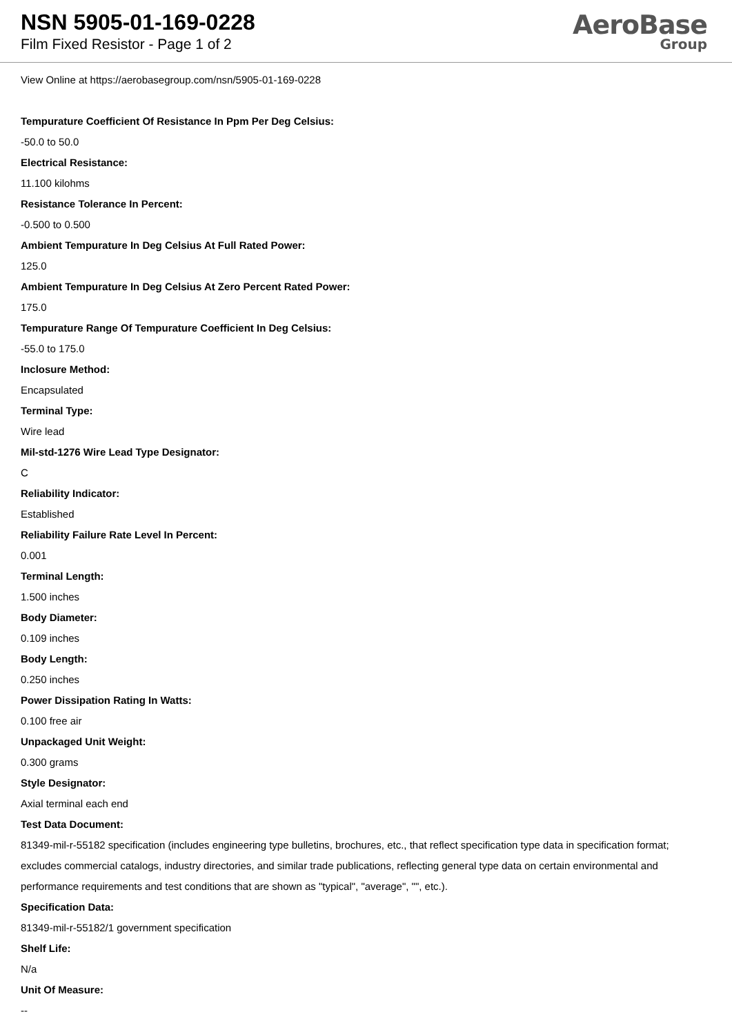NSN 5905-01-169-0228
Film Fixed Resistor - Page 1 of 2
AeroBase
Group
View Online at https://aerobasegroup.com/nsn/5905-01-169-0228
Tempurature Coefficient Of Resistance In Ppm Per Deg Celsius:
-50.0 to 50.0
Electrical Resistance:
11.100 kilohms
Resistance Tolerance In Percent:
-0.500 to 0.500
Ambient Tempurature In Deg Celsius At Full Rated Power:
125.0
Ambient Tempurature In Deg Celsius At Zero Percent Rated Power:
175.0
Tempurature Range Of Tempurature Coefficient In Deg Celsius:
-55.0 to 175.0
Inclosure Method:
Encapsulated
Terminal Type:
Wire lead
Mil-std-1276 Wire Lead Type Designator:
C
Reliability Indicator:
Established
Reliability Failure Rate Level In Percent:
0.001
Terminal Length:
1.500 inches
Body Diameter:
0.109 inches
Body Length:
0.250 inches
Power Dissipation Rating In Watts:
0.100 free air
Unpackaged Unit Weight:
0.300 grams
Style Designator:
Axial terminal each end
Test Data Document:
81349-mil-r-55182 specification (includes engineering type bulletins, brochures, etc., that reflect specification type data in specification format; excludes commercial catalogs, industry directories, and similar trade publications, reflecting general type data on certain environmental and performance requirements and test conditions that are shown as "typical", "average", "", etc.).
Specification Data:
81349-mil-r-55182/1 government specification
Shelf Life:
N/a
Unit Of Measure:
--